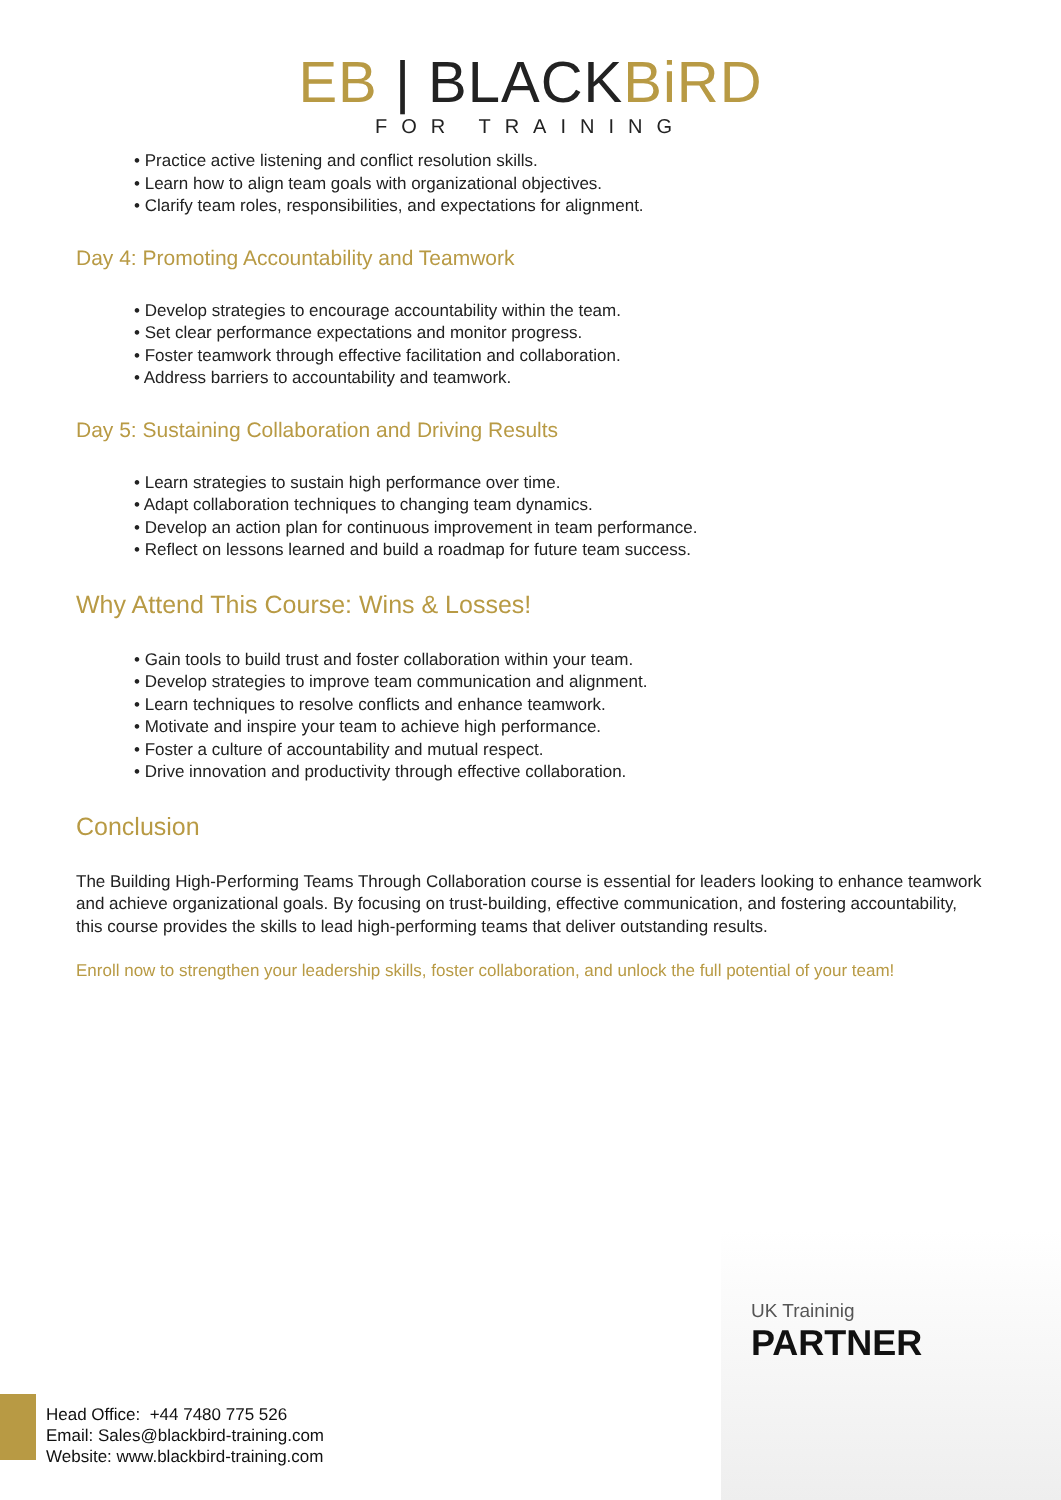EB | BLACKBiRD
FOR TRAINING
• Practice active listening and conflict resolution skills.
• Learn how to align team goals with organizational objectives.
• Clarify team roles, responsibilities, and expectations for alignment.
Day 4: Promoting Accountability and Teamwork
• Develop strategies to encourage accountability within the team.
• Set clear performance expectations and monitor progress.
• Foster teamwork through effective facilitation and collaboration.
• Address barriers to accountability and teamwork.
Day 5: Sustaining Collaboration and Driving Results
• Learn strategies to sustain high performance over time.
• Adapt collaboration techniques to changing team dynamics.
• Develop an action plan for continuous improvement in team performance.
• Reflect on lessons learned and build a roadmap for future team success.
Why Attend This Course: Wins & Losses!
• Gain tools to build trust and foster collaboration within your team.
• Develop strategies to improve team communication and alignment.
• Learn techniques to resolve conflicts and enhance teamwork.
• Motivate and inspire your team to achieve high performance.
• Foster a culture of accountability and mutual respect.
• Drive innovation and productivity through effective collaboration.
Conclusion
The Building High-Performing Teams Through Collaboration course is essential for leaders looking to enhance teamwork and achieve organizational goals. By focusing on trust-building, effective communication, and fostering accountability, this course provides the skills to lead high-performing teams that deliver outstanding results.
Enroll now to strengthen your leadership skills, foster collaboration, and unlock the full potential of your team!
UK Traininig
PARTNER
Head Office: +44 7480 775 526
Email: Sales@blackbird-training.com
Website: www.blackbird-training.com